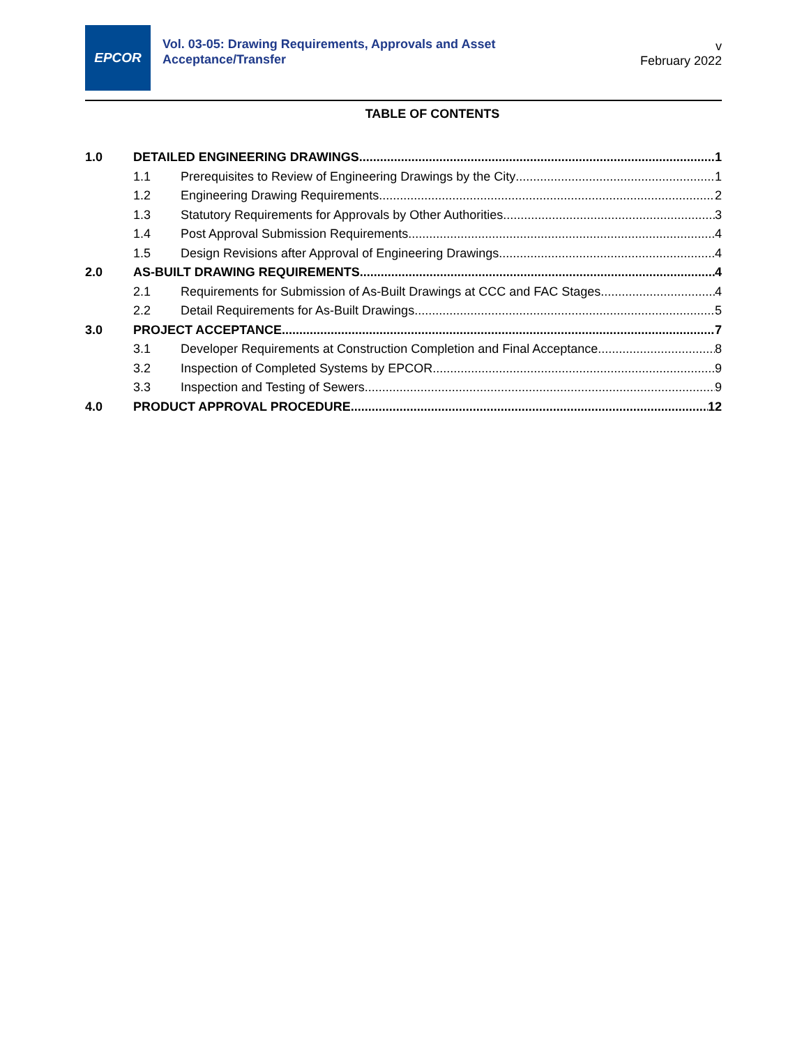EPCOR
Vol. 03-05: Drawing Requirements, Approvals and Asset Acceptance/Transfer
v
February 2022
TABLE OF CONTENTS
1.0 DETAILED ENGINEERING DRAWINGS 1
1.1 Prerequisites to Review of Engineering Drawings by the City 1
1.2 Engineering Drawing Requirements 2
1.3 Statutory Requirements for Approvals by Other Authorities 3
1.4 Post Approval Submission Requirements 4
1.5 Design Revisions after Approval of Engineering Drawings 4
2.0 AS-BUILT DRAWING REQUIREMENTS 4
2.1 Requirements for Submission of As-Built Drawings at CCC and FAC Stages 4
2.2 Detail Requirements for As-Built Drawings 5
3.0 PROJECT ACCEPTANCE 7
3.1 Developer Requirements at Construction Completion and Final Acceptance 8
3.2 Inspection of Completed Systems by EPCOR 9
3.3 Inspection and Testing of Sewers 9
4.0 PRODUCT APPROVAL PROCEDURE 12